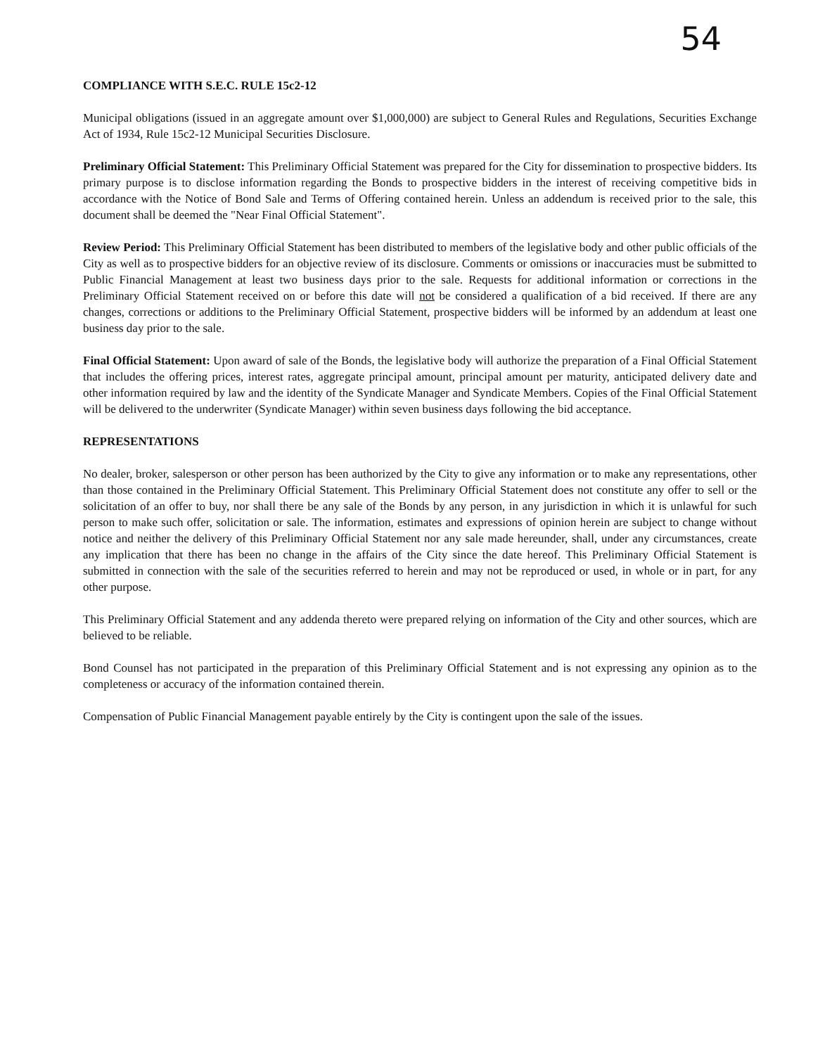54
COMPLIANCE WITH S.E.C. RULE 15c2-12
Municipal obligations (issued in an aggregate amount over $1,000,000) are subject to General Rules and Regulations, Securities Exchange Act of 1934, Rule 15c2-12 Municipal Securities Disclosure.
Preliminary Official Statement: This Preliminary Official Statement was prepared for the City for dissemination to prospective bidders. Its primary purpose is to disclose information regarding the Bonds to prospective bidders in the interest of receiving competitive bids in accordance with the Notice of Bond Sale and Terms of Offering contained herein. Unless an addendum is received prior to the sale, this document shall be deemed the "Near Final Official Statement".
Review Period: This Preliminary Official Statement has been distributed to members of the legislative body and other public officials of the City as well as to prospective bidders for an objective review of its disclosure. Comments or omissions or inaccuracies must be submitted to Public Financial Management at least two business days prior to the sale. Requests for additional information or corrections in the Preliminary Official Statement received on or before this date will not be considered a qualification of a bid received. If there are any changes, corrections or additions to the Preliminary Official Statement, prospective bidders will be informed by an addendum at least one business day prior to the sale.
Final Official Statement: Upon award of sale of the Bonds, the legislative body will authorize the preparation of a Final Official Statement that includes the offering prices, interest rates, aggregate principal amount, principal amount per maturity, anticipated delivery date and other information required by law and the identity of the Syndicate Manager and Syndicate Members. Copies of the Final Official Statement will be delivered to the underwriter (Syndicate Manager) within seven business days following the bid acceptance.
REPRESENTATIONS
No dealer, broker, salesperson or other person has been authorized by the City to give any information or to make any representations, other than those contained in the Preliminary Official Statement. This Preliminary Official Statement does not constitute any offer to sell or the solicitation of an offer to buy, nor shall there be any sale of the Bonds by any person, in any jurisdiction in which it is unlawful for such person to make such offer, solicitation or sale. The information, estimates and expressions of opinion herein are subject to change without notice and neither the delivery of this Preliminary Official Statement nor any sale made hereunder, shall, under any circumstances, create any implication that there has been no change in the affairs of the City since the date hereof. This Preliminary Official Statement is submitted in connection with the sale of the securities referred to herein and may not be reproduced or used, in whole or in part, for any other purpose.
This Preliminary Official Statement and any addenda thereto were prepared relying on information of the City and other sources, which are believed to be reliable.
Bond Counsel has not participated in the preparation of this Preliminary Official Statement and is not expressing any opinion as to the completeness or accuracy of the information contained therein.
Compensation of Public Financial Management payable entirely by the City is contingent upon the sale of the issues.